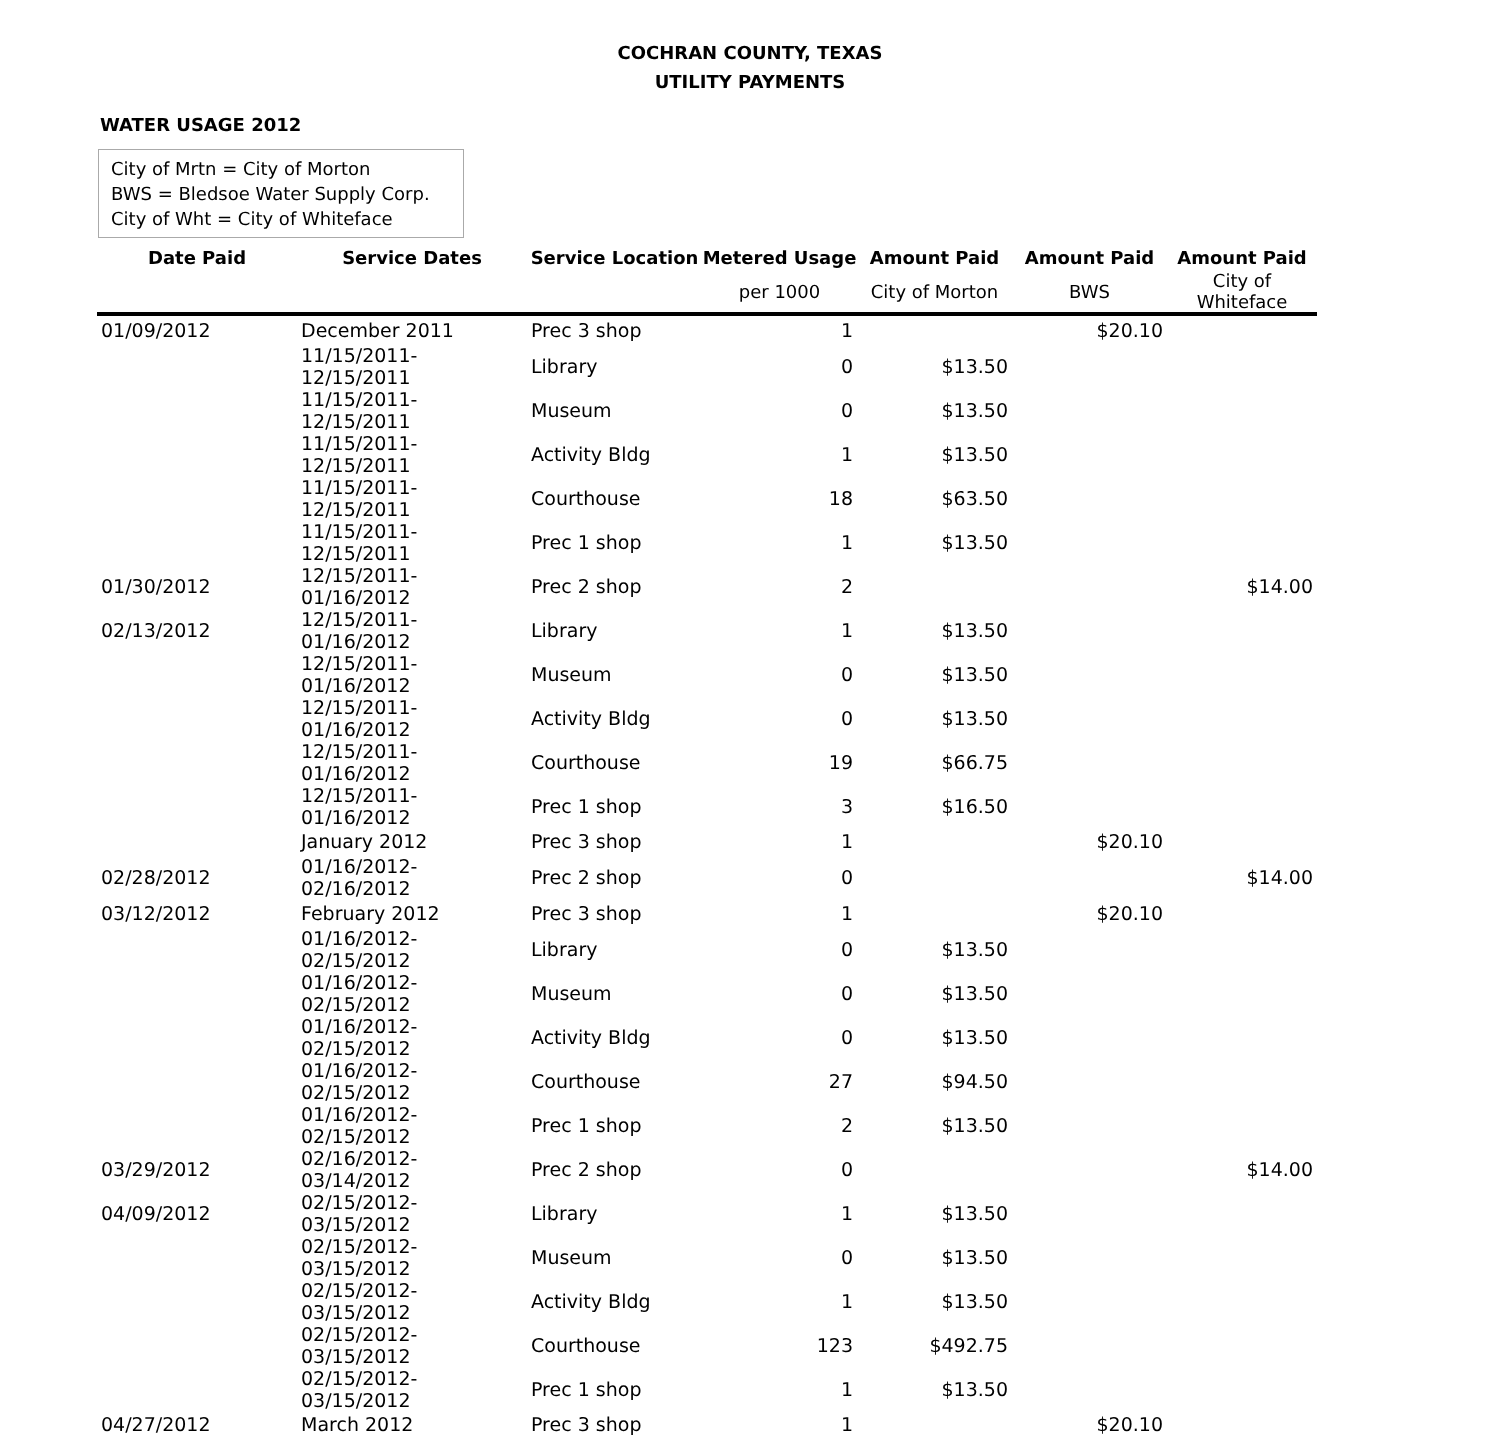COCHRAN COUNTY, TEXAS
UTILITY PAYMENTS
WATER USAGE 2012
City of Mrtn = City of Morton
BWS = Bledsoe Water Supply Corp.
City of Wht = City of Whiteface
| Date Paid | Service Dates | Service Location | Metered Usage | Amount Paid | Amount Paid | Amount Paid |
| --- | --- | --- | --- | --- | --- | --- |
| | | | per 1000 | City of Morton | BWS | City of Whiteface |
| 01/09/2012 | December 2011 | Prec 3 shop | 1 | | $20.10 | |
| | 11/15/2011-12/15/2011 | Library | 0 | $13.50 | | |
| | 11/15/2011-12/15/2011 | Museum | 0 | $13.50 | | |
| | 11/15/2011-12/15/2011 | Activity Bldg | 1 | $13.50 | | |
| | 11/15/2011-12/15/2011 | Courthouse | 18 | $63.50 | | |
| | 11/15/2011-12/15/2011 | Prec 1 shop | 1 | $13.50 | | |
| 01/30/2012 | 12/15/2011-01/16/2012 | Prec 2 shop | 2 | | | $14.00 |
| 02/13/2012 | 12/15/2011-01/16/2012 | Library | 1 | $13.50 | | |
| | 12/15/2011-01/16/2012 | Museum | 0 | $13.50 | | |
| | 12/15/2011-01/16/2012 | Activity Bldg | 0 | $13.50 | | |
| | 12/15/2011-01/16/2012 | Courthouse | 19 | $66.75 | | |
| | 12/15/2011-01/16/2012 | Prec 1 shop | 3 | $16.50 | | |
| | January 2012 | Prec 3 shop | 1 | | $20.10 | |
| 02/28/2012 | 01/16/2012-02/16/2012 | Prec 2 shop | 0 | | | $14.00 |
| 03/12/2012 | February 2012 | Prec 3 shop | 1 | | $20.10 | |
| | 01/16/2012-02/15/2012 | Library | 0 | $13.50 | | |
| | 01/16/2012-02/15/2012 | Museum | 0 | $13.50 | | |
| | 01/16/2012-02/15/2012 | Activity Bldg | 0 | $13.50 | | |
| | 01/16/2012-02/15/2012 | Courthouse | 27 | $94.50 | | |
| | 01/16/2012-02/15/2012 | Prec 1 shop | 2 | $13.50 | | |
| 03/29/2012 | 02/16/2012-03/14/2012 | Prec 2 shop | 0 | | | $14.00 |
| 04/09/2012 | 02/15/2012-03/15/2012 | Library | 1 | $13.50 | | |
| | 02/15/2012-03/15/2012 | Museum | 0 | $13.50 | | |
| | 02/15/2012-03/15/2012 | Activity Bldg | 1 | $13.50 | | |
| | 02/15/2012-03/15/2012 | Courthouse | 123 | $492.75 | | |
| | 02/15/2012-03/15/2012 | Prec 1 shop | 1 | $13.50 | | |
| 04/27/2012 | March 2012 | Prec 3 shop | 1 | | $20.10 | |